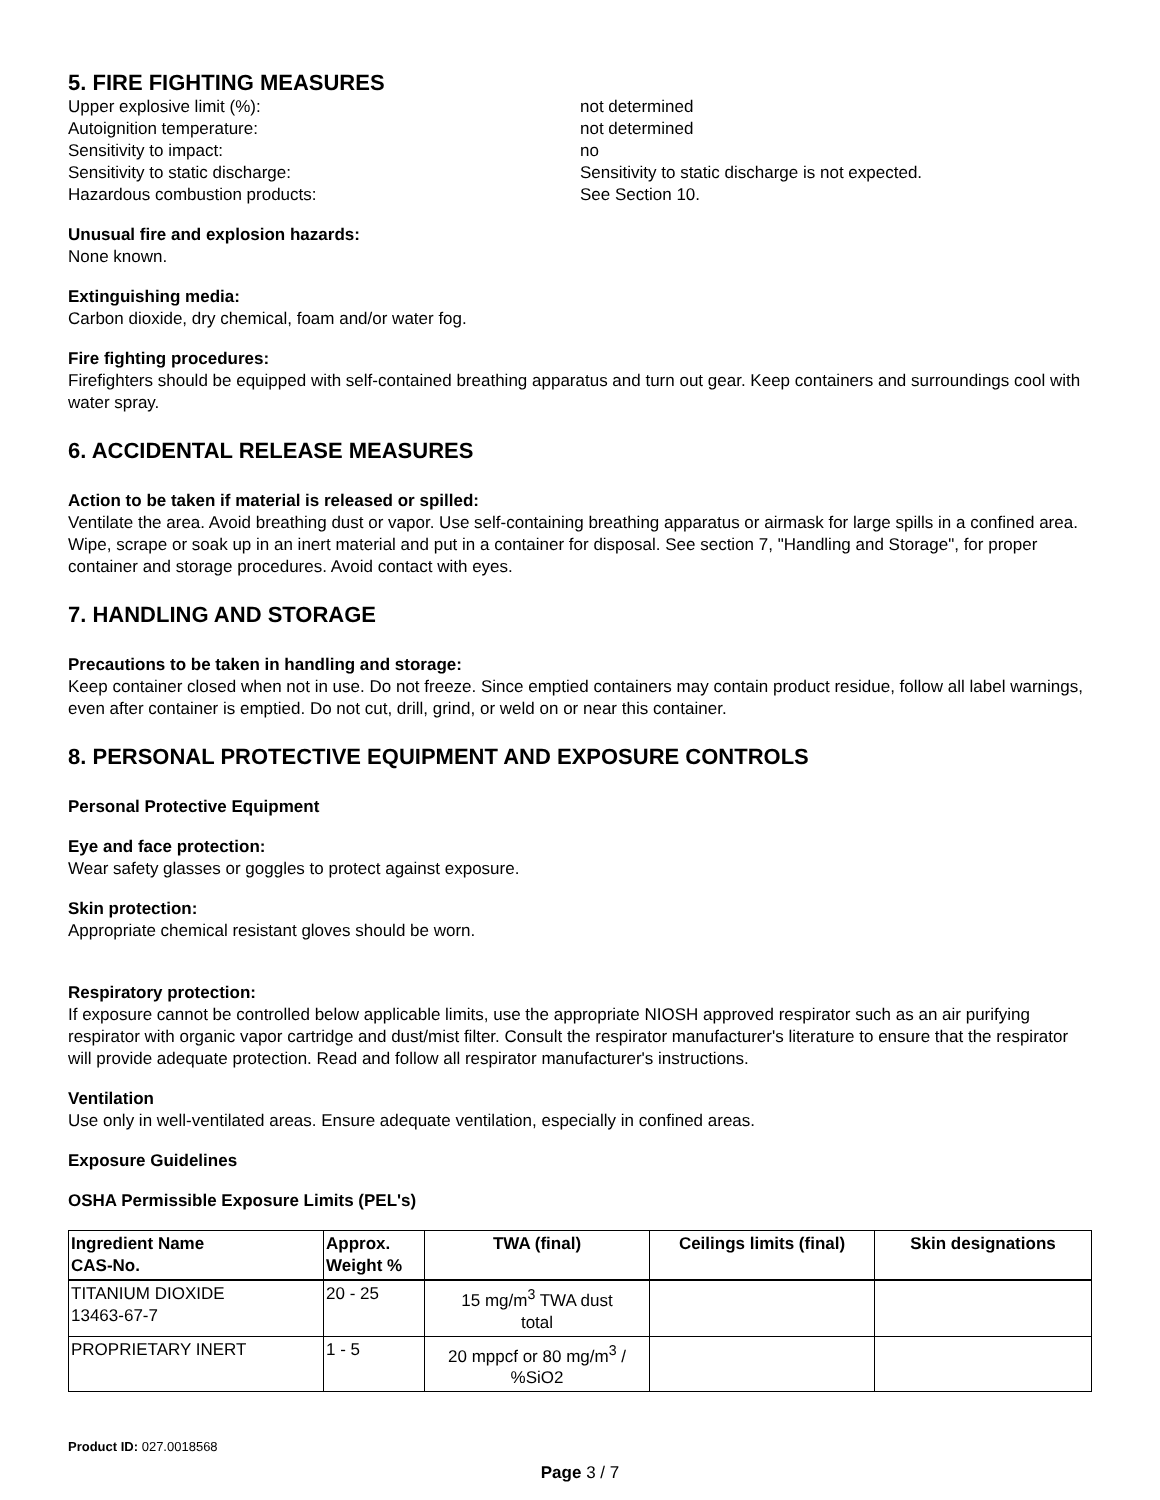5. FIRE FIGHTING MEASURES
Upper explosive limit (%):
not determined
Autoignition temperature:
not determined
Sensitivity to impact:
no
Sensitivity to static discharge:
Sensitivity to static discharge is not expected.
Hazardous combustion products:
See Section 10.
Unusual fire and explosion hazards:
None known.
Extinguishing media:
Carbon dioxide, dry chemical, foam and/or water fog.
Fire fighting procedures:
Firefighters should be equipped with self-contained breathing apparatus and turn out gear. Keep containers and surroundings cool with water spray.
6. ACCIDENTAL RELEASE MEASURES
Action to be taken if material is released or spilled:
Ventilate the area. Avoid breathing dust or vapor. Use self-containing breathing apparatus or airmask for large spills in a confined area. Wipe, scrape or soak up in an inert material and put in a container for disposal. See section 7, "Handling and Storage", for proper container and storage procedures. Avoid contact with eyes.
7. HANDLING AND STORAGE
Precautions to be taken in handling and storage:
Keep container closed when not in use. Do not freeze. Since emptied containers may contain product residue, follow all label warnings, even after container is emptied. Do not cut, drill, grind, or weld on or near this container.
8. PERSONAL PROTECTIVE EQUIPMENT AND EXPOSURE CONTROLS
Personal Protective Equipment
Eye and face protection:
Wear safety glasses or goggles to protect against exposure.
Skin protection:
Appropriate chemical resistant gloves should be worn.
Respiratory protection:
If exposure cannot be controlled below applicable limits, use the appropriate NIOSH approved respirator such as an air purifying respirator with organic vapor cartridge and dust/mist filter. Consult the respirator manufacturer's literature to ensure that the respirator will provide adequate protection. Read and follow all respirator manufacturer's instructions.
Ventilation
Use only in well-ventilated areas. Ensure adequate ventilation, especially in confined areas.
Exposure Guidelines
OSHA Permissible Exposure Limits (PEL's)
| Ingredient Name CAS-No. | Approx. Weight % | TWA (final) | Ceilings limits (final) | Skin designations |
| --- | --- | --- | --- | --- |
| TITANIUM DIOXIDE 13463-67-7 | 20 - 25 | 15 mg/m<sup>3</sup> TWA dust total | | |
| PROPRIETARY INERT | 1 - 5 | 20 mppcf or 80 mg/m<sup>3</sup> / %SiO2 | | |
Product ID: 027.0018568
Page 3 / 7